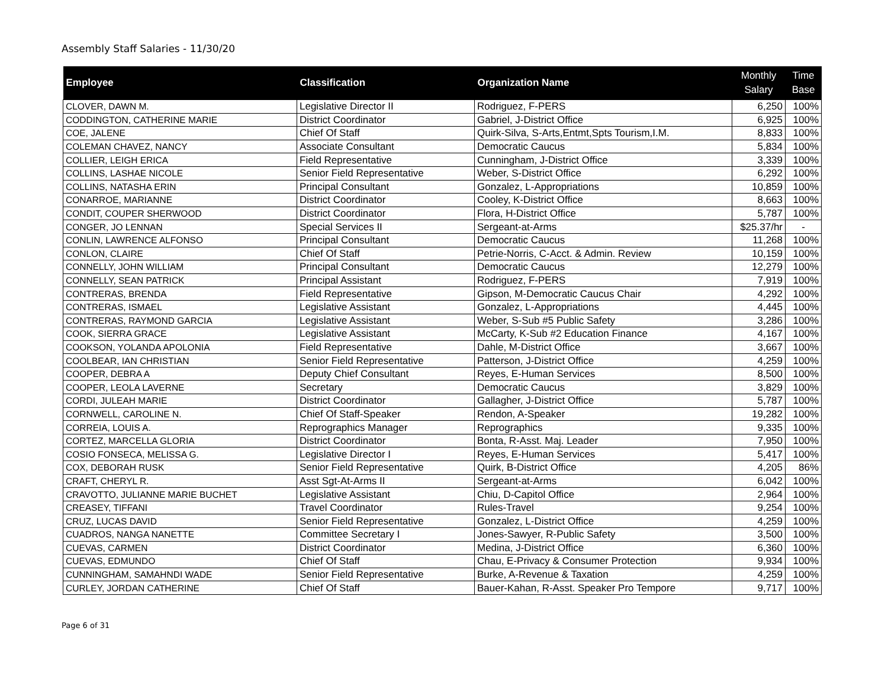Assembly Staff Salaries - 11/30/20
| Employee | Classification | Organization Name | Monthly Salary | Time Base |
| --- | --- | --- | --- | --- |
| CLOVER, DAWN M. | Legislative Director II | Rodriguez, F-PERS | 6,250 | 100% |
| CODDINGTON, CATHERINE MARIE | District Coordinator | Gabriel, J-District Office | 6,925 | 100% |
| COE, JALENE | Chief Of Staff | Quirk-Silva, S-Arts,Entmt,Spts Tourism,I.M. | 8,833 | 100% |
| COLEMAN CHAVEZ, NANCY | Associate Consultant | Democratic Caucus | 5,834 | 100% |
| COLLIER, LEIGH ERICA | Field Representative | Cunningham, J-District Office | 3,339 | 100% |
| COLLINS, LASHAE NICOLE | Senior Field Representative | Weber, S-District Office | 6,292 | 100% |
| COLLINS, NATASHA ERIN | Principal Consultant | Gonzalez, L-Appropriations | 10,859 | 100% |
| CONARROE, MARIANNE | District Coordinator | Cooley, K-District Office | 8,663 | 100% |
| CONDIT, COUPER SHERWOOD | District Coordinator | Flora, H-District Office | 5,787 | 100% |
| CONGER, JO LENNAN | Special Services II | Sergeant-at-Arms | $25.37/hr | - |
| CONLIN, LAWRENCE ALFONSO | Principal Consultant | Democratic Caucus | 11,268 | 100% |
| CONLON, CLAIRE | Chief Of Staff | Petrie-Norris, C-Acct. & Admin. Review | 10,159 | 100% |
| CONNELLY, JOHN WILLIAM | Principal Consultant | Democratic Caucus | 12,279 | 100% |
| CONNELLY, SEAN PATRICK | Principal Assistant | Rodriguez, F-PERS | 7,919 | 100% |
| CONTRERAS, BRENDA | Field Representative | Gipson, M-Democratic Caucus Chair | 4,292 | 100% |
| CONTRERAS, ISMAEL | Legislative Assistant | Gonzalez, L-Appropriations | 4,445 | 100% |
| CONTRERAS, RAYMOND GARCIA | Legislative Assistant | Weber, S-Sub #5 Public Safety | 3,286 | 100% |
| COOK, SIERRA GRACE | Legislative Assistant | McCarty, K-Sub #2 Education Finance | 4,167 | 100% |
| COOKSON, YOLANDA APOLONIA | Field Representative | Dahle, M-District Office | 3,667 | 100% |
| COOLBEAR, IAN CHRISTIAN | Senior Field Representative | Patterson, J-District Office | 4,259 | 100% |
| COOPER, DEBRA A | Deputy Chief Consultant | Reyes, E-Human Services | 8,500 | 100% |
| COOPER, LEOLA LAVERNE | Secretary | Democratic Caucus | 3,829 | 100% |
| CORDI, JULEAH MARIE | District Coordinator | Gallagher, J-District Office | 5,787 | 100% |
| CORNWELL, CAROLINE N. | Chief Of Staff-Speaker | Rendon, A-Speaker | 19,282 | 100% |
| CORREIA, LOUIS A. | Reprographics Manager | Reprographics | 9,335 | 100% |
| CORTEZ, MARCELLA GLORIA | District Coordinator | Bonta, R-Asst. Maj. Leader | 7,950 | 100% |
| COSIO FONSECA, MELISSA G. | Legislative Director I | Reyes, E-Human Services | 5,417 | 100% |
| COX, DEBORAH RUSK | Senior Field Representative | Quirk, B-District Office | 4,205 | 86% |
| CRAFT, CHERYL R. | Asst Sgt-At-Arms II | Sergeant-at-Arms | 6,042 | 100% |
| CRAVOTTO, JULIANNE MARIE BUCHET | Legislative Assistant | Chiu, D-Capitol Office | 2,964 | 100% |
| CREASEY, TIFFANI | Travel Coordinator | Rules-Travel | 9,254 | 100% |
| CRUZ, LUCAS DAVID | Senior Field Representative | Gonzalez, L-District Office | 4,259 | 100% |
| CUADROS, NANGA NANETTE | Committee Secretary I | Jones-Sawyer, R-Public Safety | 3,500 | 100% |
| CUEVAS, CARMEN | District Coordinator | Medina, J-District Office | 6,360 | 100% |
| CUEVAS, EDMUNDO | Chief Of Staff | Chau, E-Privacy & Consumer Protection | 9,934 | 100% |
| CUNNINGHAM, SAMAHNDI WADE | Senior Field Representative | Burke, A-Revenue & Taxation | 4,259 | 100% |
| CURLEY, JORDAN CATHERINE | Chief Of Staff | Bauer-Kahan, R-Asst. Speaker Pro Tempore | 9,717 | 100% |
Page 6 of 31